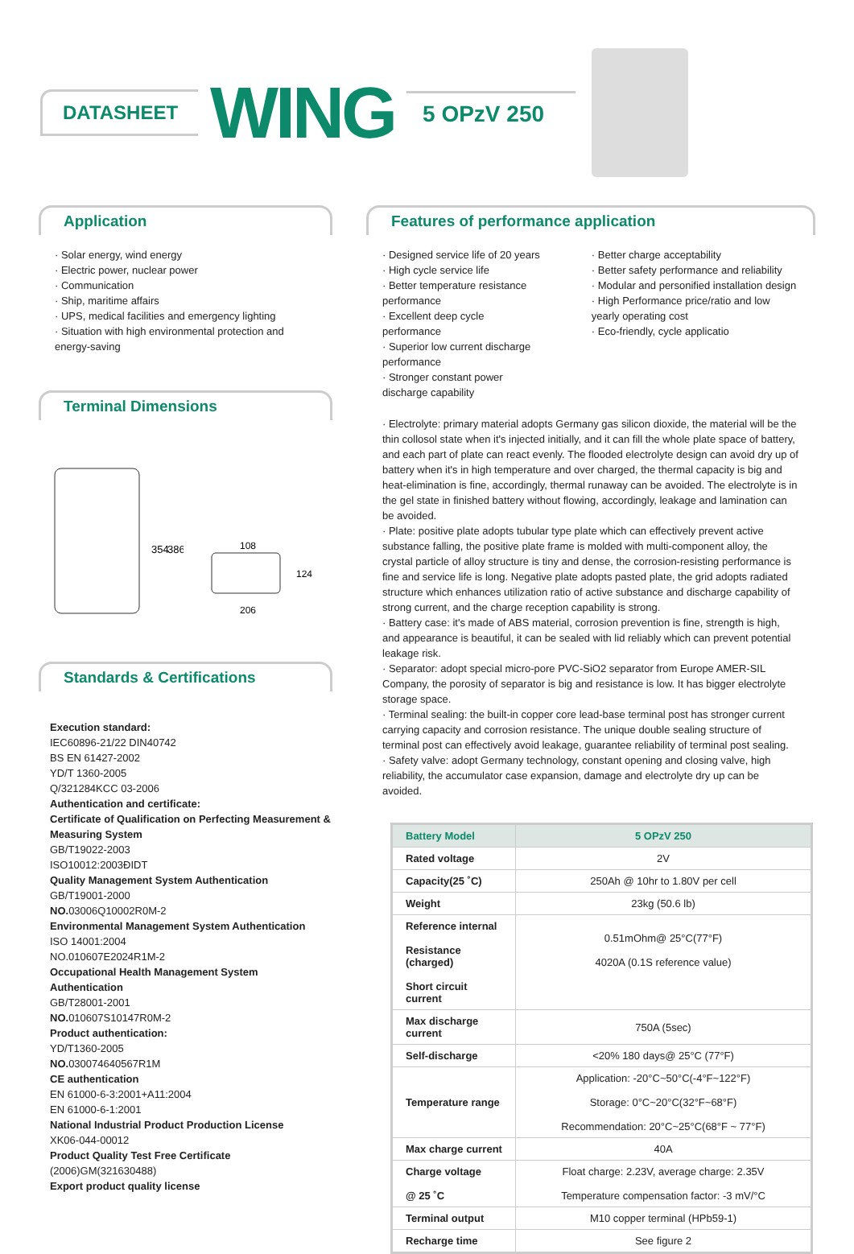DATASHEET
WING
5 OPzV 250
Application
· Solar energy, wind energy
· Electric power, nuclear power
· Communication
· Ship, maritime affairs
· UPS, medical facilities and emergency lighting
· Situation with high environmental protection and energy-saving
Terminal Dimensions
354
386
108
206
124
Standards & Certifications
Execution standard:
IEC60896-21/22 DIN40742
BS EN 61427-2002
YD/T 1360-2005
Q/321284KCC 03-2006
Authentication and certificate:
Certificate of Qualification on Perfecting Measurement & Measuring System
GB/T19022-2003
ISO10012:2003ÐIDT
Quality Management System Authentication
GB/T19001-2000
NO. 03006Q10002R0M-2
Environmental Management System Authentication
ISO 14001:2004
NO.010607E2024R1M-2
Occupational Health Management System Authentication
GB/T28001-2001
NO. 010607S10147R0M-2
Product authentication:
YD/T1360-2005
NO. 030074640567R1M
CE authentication
EN 61000-6-3:2001+A11:2004
EN 61000-6-1:2001
National Industrial Product Production License
XK06-044-00012
Product Quality Test Free Certificate
(2006)GM(321630488)
Export product quality license
Features of performance application
· Designed service life of 20 years
· High cycle service life
· Better temperature resistance performance
· Excellent deep cycle performance
· Superior low current discharge performance
· Stronger constant power discharge capability
· Better charge acceptability
· Better safety performance and reliability
· Modular and personified installation design
· High Performance price/ratio and low yearly operating cost
· Eco-friendly, cycle applicatio
· Electrolyte: primary material adopts Germany gas silicon dioxide, the material will be the thin collosol state when it's injected initially, and it can fill the whole plate space of battery, and each part of plate can react evenly. The flooded electrolyte design can avoid dry up of battery when it's in high temperature and over charged, the thermal capacity is big and heat-elimination is fine, accordingly, thermal runaway can be avoided. The electrolyte is in the gel state in finished battery without flowing, accordingly, leakage and lamination can be avoided.
· Plate: positive plate adopts tubular type plate which can effectively prevent active substance falling, the positive plate frame is molded with multi-component alloy, the crystal particle of alloy structure is tiny and dense, the corrosion-resisting performance is fine and service life is long. Negative plate adopts pasted plate, the grid adopts radiated structure which enhances utilization ratio of active substance and discharge capability of strong current, and the charge reception capability is strong.
· Battery case: it's made of ABS material, corrosion prevention is fine, strength is high, and appearance is beautiful, it can be sealed with lid reliably which can prevent potential leakage risk.
· Separator: adopt special micro-pore PVC-SiO2 separator from Europe AMER-SIL Company, the porosity of separator is big and resistance is low. It has bigger electrolyte storage space.
· Terminal sealing: the built-in copper core lead-base terminal post has stronger current carrying capacity and corrosion resistance. The unique double sealing structure of terminal post can effectively avoid leakage, guarantee reliability of terminal post sealing.
· Safety valve: adopt Germany technology, constant opening and closing valve, high reliability, the accumulator case expansion, damage and electrolyte dry up can be avoided.
| Battery Model | 5 OPzV 250 |
| --- | --- |
| Rated voltage | 2V |
| Capacity(25 ˚C) | 250Ah @ 10hr to 1.80V per cell |
| Weight | 23kg (50.6 lb) |
| Reference internal Resistance (charged) Short circuit current | 0.51mOhm@ 25°C(77°F) 4020A (0.1S reference value) |
| Max discharge current | 750A (5sec) |
| Self-discharge | <20% 180 days@ 25°C (77°F) |
| Temperature range | Application: -20°C~50°C(-4°F~122°F) Storage: 0°C~20°C(32°F~68°F) Recommendation: 20°C~25°C(68°F ~ 77°F) |
| Max charge current | 40A |
| Charge voltage @ 25 ˚C | Float charge: 2.23V, average charge: 2.35V Temperature compensation factor: -3 mV/°C |
| Terminal output | M10 copper terminal (HPb59-1) |
| Recharge time | See figure 2 |